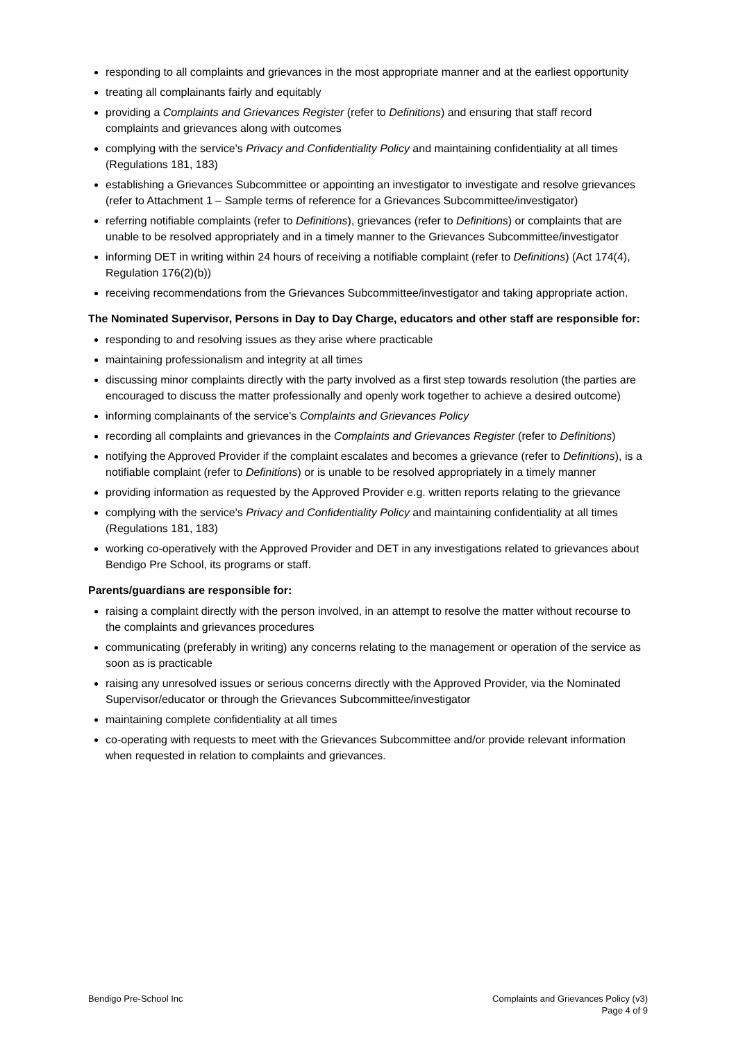responding to all complaints and grievances in the most appropriate manner and at the earliest opportunity
treating all complainants fairly and equitably
providing a Complaints and Grievances Register (refer to Definitions) and ensuring that staff record complaints and grievances along with outcomes
complying with the service's Privacy and Confidentiality Policy and maintaining confidentiality at all times (Regulations 181, 183)
establishing a Grievances Subcommittee or appointing an investigator to investigate and resolve grievances (refer to Attachment 1 – Sample terms of reference for a Grievances Subcommittee/investigator)
referring notifiable complaints (refer to Definitions), grievances (refer to Definitions) or complaints that are unable to be resolved appropriately and in a timely manner to the Grievances Subcommittee/investigator
informing DET in writing within 24 hours of receiving a notifiable complaint (refer to Definitions) (Act 174(4), Regulation 176(2)(b))
receiving recommendations from the Grievances Subcommittee/investigator and taking appropriate action.
The Nominated Supervisor, Persons in Day to Day Charge, educators and other staff are responsible for:
responding to and resolving issues as they arise where practicable
maintaining professionalism and integrity at all times
discussing minor complaints directly with the party involved as a first step towards resolution (the parties are encouraged to discuss the matter professionally and openly work together to achieve a desired outcome)
informing complainants of the service's Complaints and Grievances Policy
recording all complaints and grievances in the Complaints and Grievances Register (refer to Definitions)
notifying the Approved Provider if the complaint escalates and becomes a grievance (refer to Definitions), is a notifiable complaint (refer to Definitions) or is unable to be resolved appropriately in a timely manner
providing information as requested by the Approved Provider e.g. written reports relating to the grievance
complying with the service's Privacy and Confidentiality Policy and maintaining confidentiality at all times (Regulations 181, 183)
working co-operatively with the Approved Provider and DET in any investigations related to grievances about Bendigo Pre School, its programs or staff.
Parents/guardians are responsible for:
raising a complaint directly with the person involved, in an attempt to resolve the matter without recourse to the complaints and grievances procedures
communicating (preferably in writing) any concerns relating to the management or operation of the service as soon as is practicable
raising any unresolved issues or serious concerns directly with the Approved Provider, via the Nominated Supervisor/educator or through the Grievances Subcommittee/investigator
maintaining complete confidentiality at all times
co-operating with requests to meet with the Grievances Subcommittee and/or provide relevant information when requested in relation to complaints and grievances.
Bendigo Pre-School Inc Complaints and Grievances Policy (v3)
Page 4 of 9